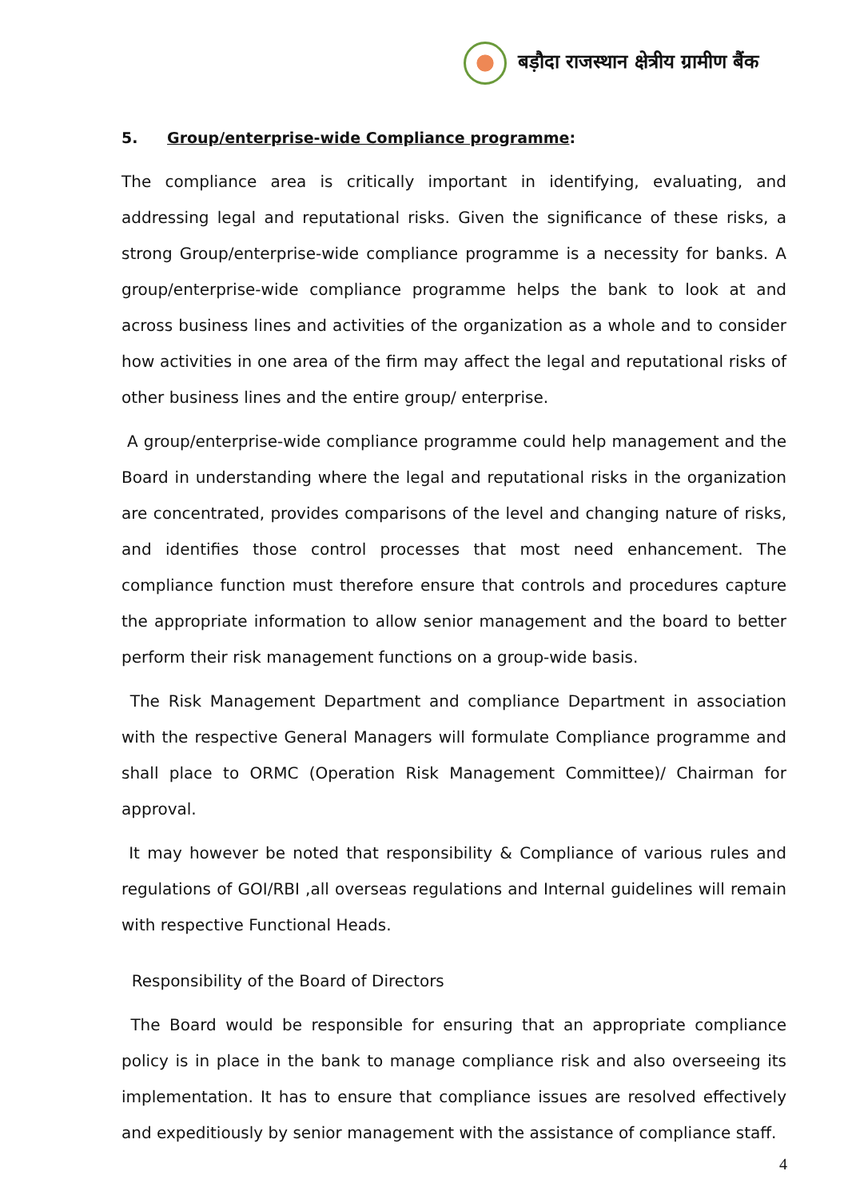बड़ौदा राजस्थान क्षेत्रीय ग्रामीण बैंक
5. Group/enterprise-wide Compliance programme:
The compliance area is critically important in identifying, evaluating, and addressing legal and reputational risks. Given the significance of these risks, a strong Group/enterprise-wide compliance programme is a necessity for banks. A group/enterprise-wide compliance programme helps the bank to look at and across business lines and activities of the organization as a whole and to consider how activities in one area of the firm may affect the legal and reputational risks of other business lines and the entire group/ enterprise.
A group/enterprise-wide compliance programme could help management and the Board in understanding where the legal and reputational risks in the organization are concentrated, provides comparisons of the level and changing nature of risks, and identifies those control processes that most need enhancement. The compliance function must therefore ensure that controls and procedures capture the appropriate information to allow senior management and the board to better perform their risk management functions on a group-wide basis.
The Risk Management Department and compliance Department in association with the respective General Managers will formulate Compliance programme and shall place to ORMC (Operation Risk Management Committee)/ Chairman for approval.
It may however be noted that responsibility & Compliance of various rules and regulations of GOI/RBI ,all overseas regulations and Internal guidelines will remain with respective Functional Heads.
Responsibility of the Board of Directors
The Board would be responsible for ensuring that an appropriate compliance policy is in place in the bank to manage compliance risk and also overseeing its implementation. It has to ensure that compliance issues are resolved effectively and expeditiously by senior management with the assistance of compliance staff.
4